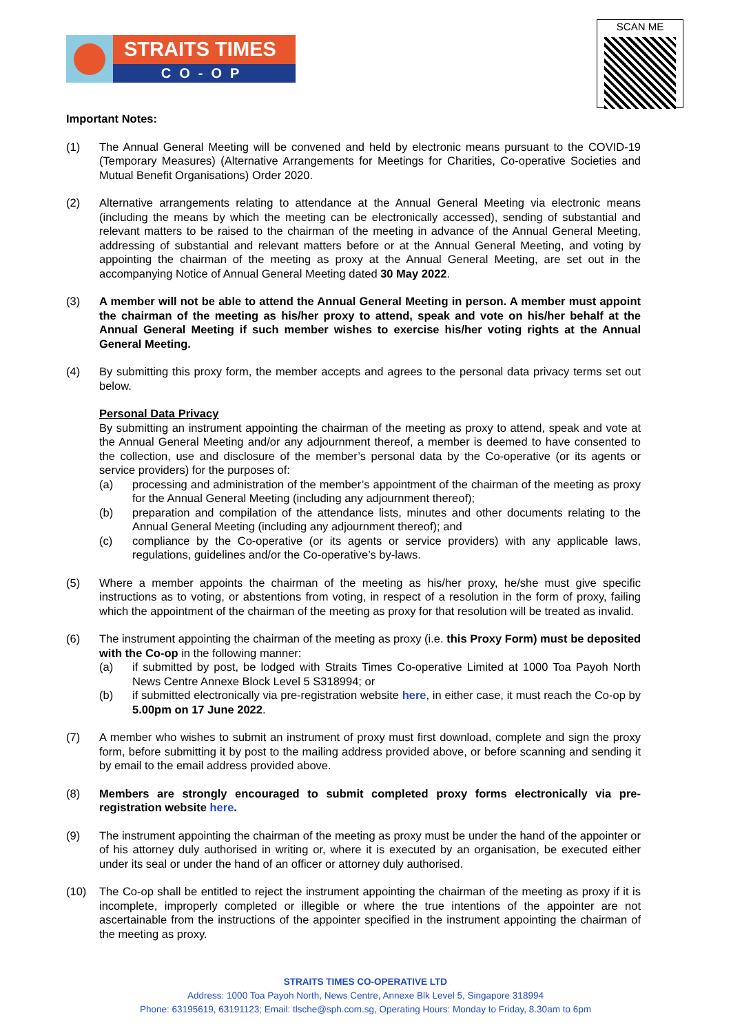STRAITS TIMES
CO-OP
SCAN ME
Important Notes:
(1) The Annual General Meeting will be convened and held by electronic means pursuant to the COVID-19 (Temporary Measures) (Alternative Arrangements for Meetings for Charities, Co-operative Societies and Mutual Benefit Organisations) Order 2020.
(2) Alternative arrangements relating to attendance at the Annual General Meeting via electronic means (including the means by which the meeting can be electronically accessed), sending of substantial and relevant matters to be raised to the chairman of the meeting in advance of the Annual General Meeting, addressing of substantial and relevant matters before or at the Annual General Meeting, and voting by appointing the chairman of the meeting as proxy at the Annual General Meeting, are set out in the accompanying Notice of Annual General Meeting dated 30 May 2022.
(3) A member will not be able to attend the Annual General Meeting in person. A member must appoint the chairman of the meeting as his/her proxy to attend, speak and vote on his/her behalf at the Annual General Meeting if such member wishes to exercise his/her voting rights at the Annual General Meeting.
(4) By submitting this proxy form, the member accepts and agrees to the personal data privacy terms set out below.
Personal Data Privacy
By submitting an instrument appointing the chairman of the meeting as proxy to attend, speak and vote at the Annual General Meeting and/or any adjournment thereof, a member is deemed to have consented to the collection, use and disclosure of the member’s personal data by the Co-operative (or its agents or service providers) for the purposes of:
(a) processing and administration of the member’s appointment of the chairman of the meeting as proxy for the Annual General Meeting (including any adjournment thereof);
(b) preparation and compilation of the attendance lists, minutes and other documents relating to the Annual General Meeting (including any adjournment thereof); and
(c) compliance by the Co-operative (or its agents or service providers) with any applicable laws, regulations, guidelines and/or the Co-operative’s by-laws.
(5) Where a member appoints the chairman of the meeting as his/her proxy, he/she must give specific instructions as to voting, or abstentions from voting, in respect of a resolution in the form of proxy, failing which the appointment of the chairman of the meeting as proxy for that resolution will be treated as invalid.
(6) The instrument appointing the chairman of the meeting as proxy (i.e. this Proxy Form) must be deposited with the Co-op in the following manner:
(a) if submitted by post, be lodged with Straits Times Co-operative Limited at 1000 Toa Payoh North News Centre Annexe Block Level 5 S318994; or
(b) if submitted electronically via pre-registration website here, in either case, it must reach the Co-op by 5.00pm on 17 June 2022.
(7) A member who wishes to submit an instrument of proxy must first download, complete and sign the proxy form, before submitting it by post to the mailing address provided above, or before scanning and sending it by email to the email address provided above.
(8) Members are strongly encouraged to submit completed proxy forms electronically via pre-registration website here.
(9) The instrument appointing the chairman of the meeting as proxy must be under the hand of the appointer or of his attorney duly authorised in writing or, where it is executed by an organisation, be executed either under its seal or under the hand of an officer or attorney duly authorised.
(10) The Co-op shall be entitled to reject the instrument appointing the chairman of the meeting as proxy if it is incomplete, improperly completed or illegible or where the true intentions of the appointer are not ascertainable from the instructions of the appointer specified in the instrument appointing the chairman of the meeting as proxy.
STRAITS TIMES CO-OPERATIVE LTD
Address: 1000 Toa Payoh North, News Centre, Annexe Blk Level 5, Singapore 318994
Phone: 63195619, 63191123; Email: tlsche@sph.com.sg, Operating Hours: Monday to Friday, 8.30am to 6pm